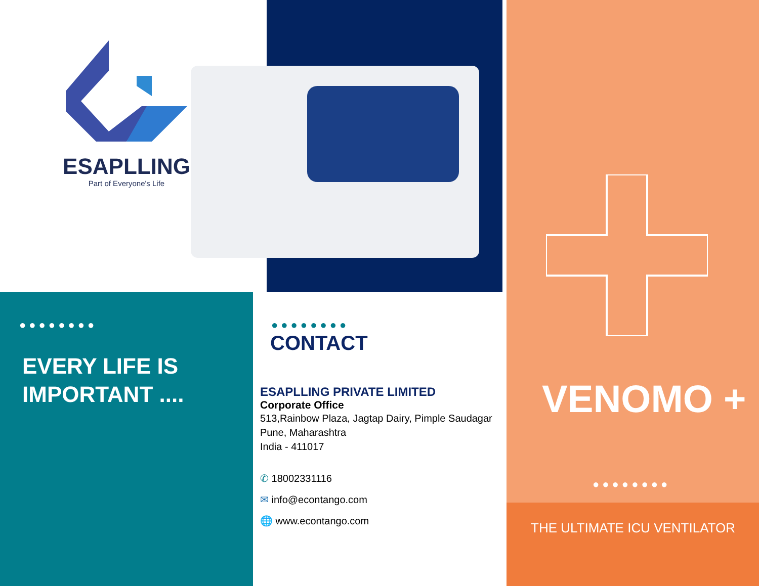ESAPLLING
Part of Everyone's Life
●●●●●●●●
EVERY LIFE IS
IMPORTANT ....
●●●●●●●●
CONTACT
ESAPLLING PRIVATE LIMITED
Corporate Office
513,Rainbow Plaza, Jagtap Dairy, Pimple Saudagar
Pune, Maharashtra
India - 411017
✆ 18002331116
✉ info@econtango.com
🌐 www.econtango.com
VENOMO +
●●●●●●●●
THE ULTIMATE ICU VENTILATOR